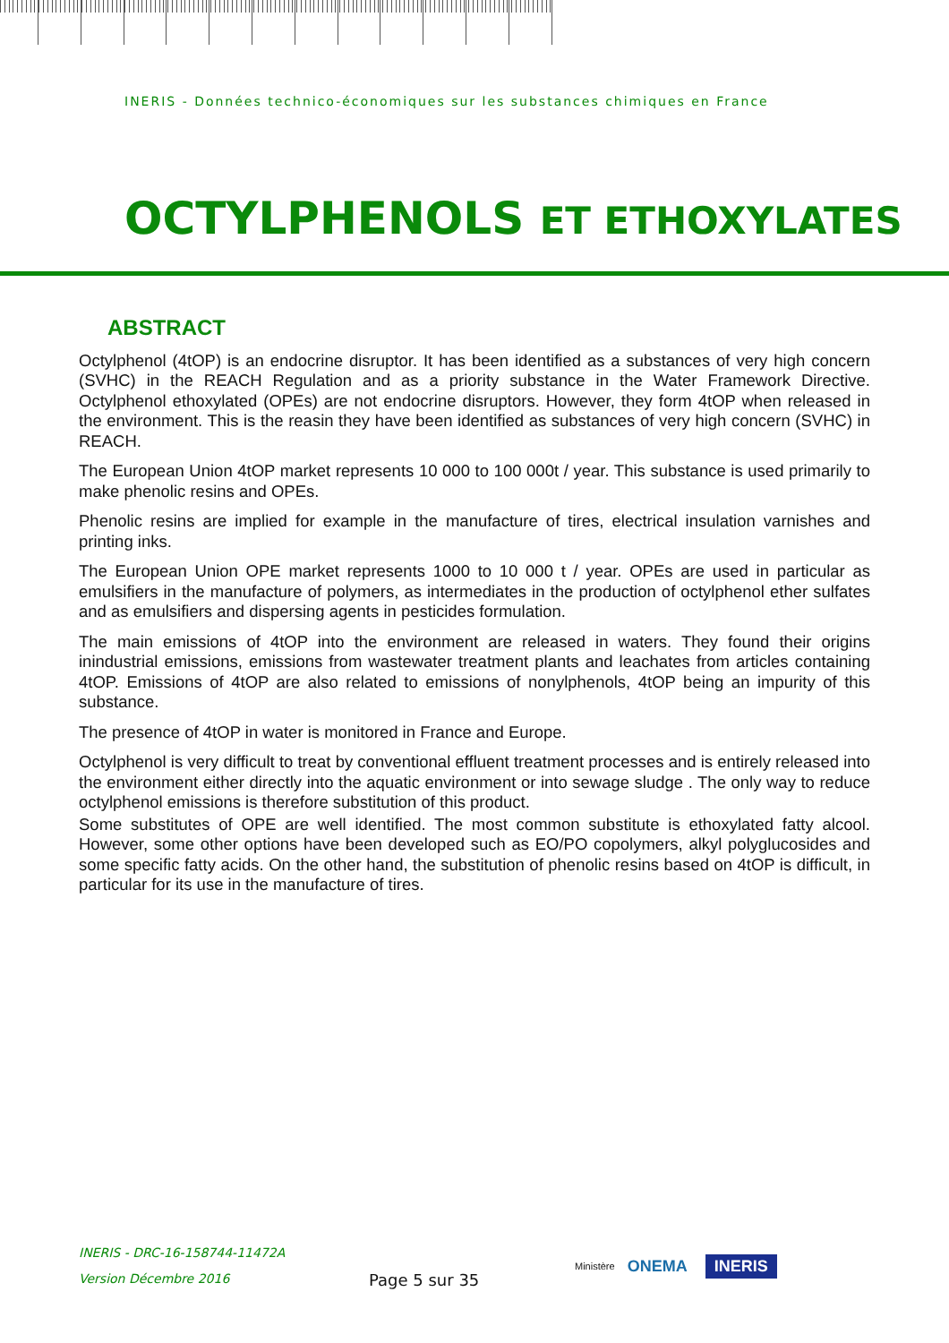INERIS - Données technico-économiques sur les substances chimiques en France
OCTYLPHENOLS ET ETHOXYLATES
ABSTRACT
Octylphenol (4tOP) is an endocrine disruptor. It has been identified as a substances of very high concern (SVHC) in the REACH Regulation and as a priority substance in the Water Framework Directive. Octylphenol ethoxylated (OPEs) are not endocrine disruptors. However, they form 4tOP when released in the environment. This is the reasin they have been identified as substances of very high concern (SVHC) in REACH.
The European Union 4tOP market represents 10 000 to 100 000t / year. This substance is used primarily to make phenolic resins and OPEs.
Phenolic resins are implied for example in the manufacture of tires, electrical insulation varnishes and printing inks.
The European Union OPE market represents 1000 to 10 000 t / year. OPEs are used in particular as emulsifiers in the manufacture of polymers, as intermediates in the production of octylphenol ether sulfates and as emulsifiers and dispersing agents in pesticides formulation.
The main emissions of 4tOP into the environment are released in waters. They found their origins inindustrial emissions, emissions from wastewater treatment plants and leachates from articles containing 4tOP. Emissions of 4tOP are also related to emissions of nonylphenols, 4tOP being an impurity of this substance.
The presence of 4tOP in water is monitored in France and Europe.
Octylphenol is very difficult to treat by conventional effluent treatment processes and is entirely released into the environment either directly into the aquatic environment or into sewage sludge . The only way to reduce octylphenol emissions is therefore substitution of this product.
Some substitutes of OPE are well identified. The most common substitute is ethoxylated fatty alcool. However, some other options have been developed such as EO/PO copolymers, alkyl polyglucosides and some specific fatty acids. On the other hand, the substitution of phenolic resins based on 4tOP is difficult, in particular for its use in the manufacture of tires.
INERIS - DRC-16-158744-11472A
Version Décembre 2016
Page 5 sur 35
Ministère
ONEMA
INERIS